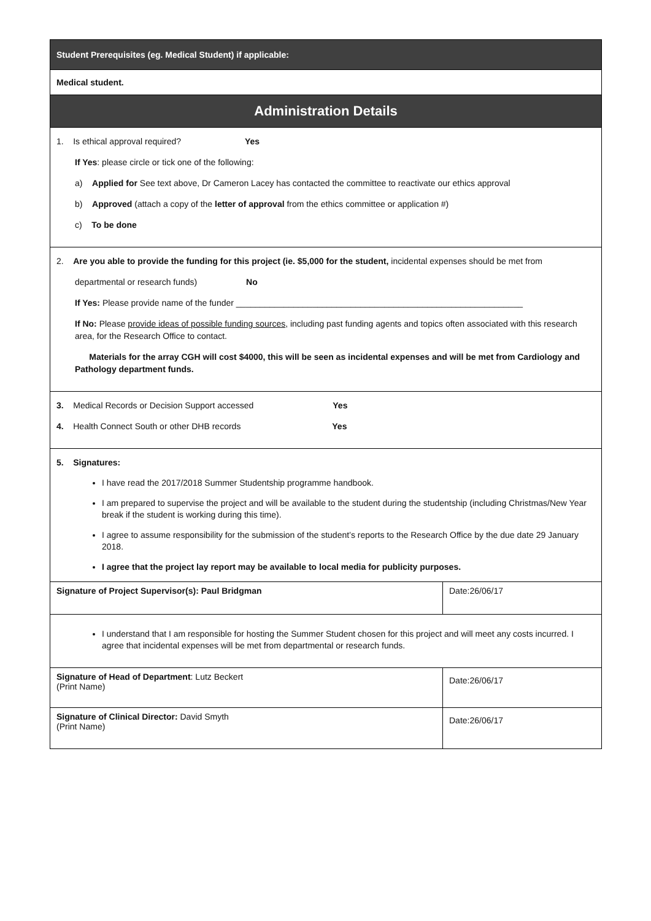Student Prerequisites (eg. Medical Student) if applicable:
Medical student.
Administration Details
1. Is ethical approval required? Yes
If Yes: please circle or tick one of the following:
a) Applied for See text above, Dr Cameron Lacey has contacted the committee to reactivate our ethics approval
b) Approved (attach a copy of the letter of approval from the ethics committee or application #)
c) To be done
2. Are you able to provide the funding for this project (ie. $5,000 for the student, incidental expenses should be met from
departmental or research funds) No
If Yes: Please provide name of the funder ____________________________________________________________
If No: Please provide ideas of possible funding sources, including past funding agents and topics often associated with this research area, for the Research Office to contact.
Materials for the array CGH will cost $4000, this will be seen as incidental expenses and will be met from Cardiology and Pathology department funds.
3. Medical Records or Decision Support accessed Yes
4. Health Connect South or other DHB records Yes
5. Signatures:
I have read the 2017/2018 Summer Studentship programme handbook.
I am prepared to supervise the project and will be available to the student during the studentship (including Christmas/New Year break if the student is working during this time).
I agree to assume responsibility for the submission of the student’s reports to the Research Office by the due date 29 January 2018.
I agree that the project lay report may be available to local media for publicity purposes.
Signature of Project Supervisor(s): Paul Bridgman
Date:26/06/17
I understand that I am responsible for hosting the Summer Student chosen for this project and will meet any costs incurred. I agree that incidental expenses will be met from departmental or research funds.
Signature of Head of Department: Lutz Beckert
(Print Name)
Date:26/06/17
Signature of Clinical Director: David Smyth
(Print Name)
Date:26/06/17